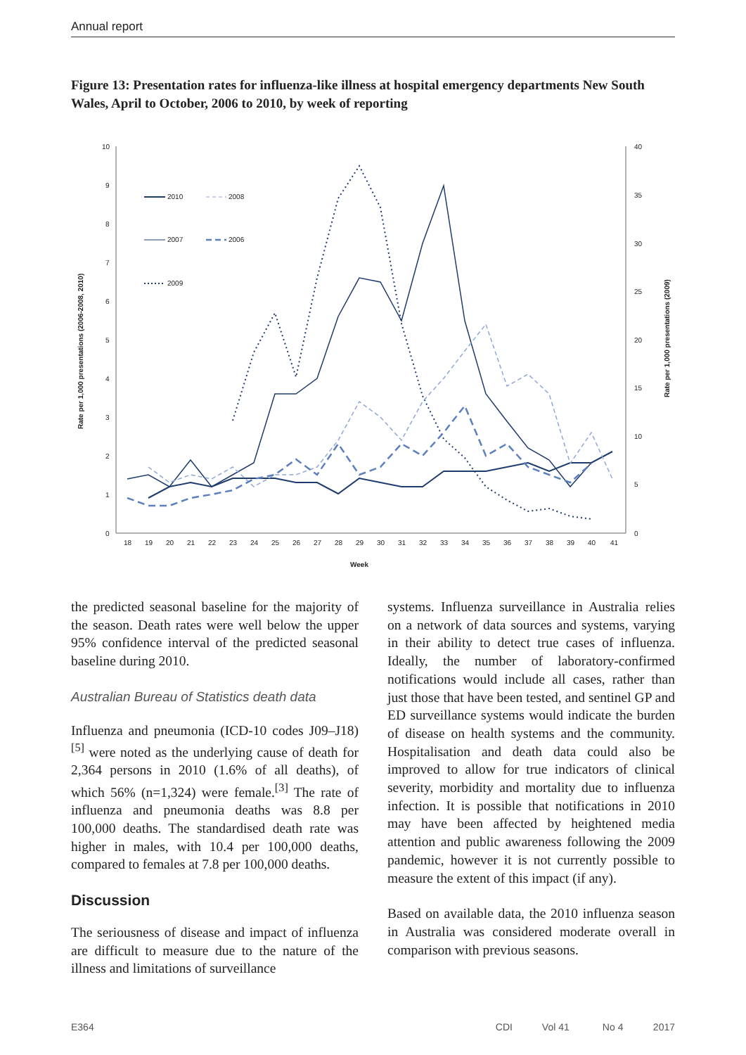Annual report
Figure 13: Presentation rates for influenza-like illness at hospital emergency departments New South Wales, April to October, 2006 to 2010, by week of reporting
10
9
8
7
6
5
4
3
2
1
0
40
35
30
25
20
15
10
5
0
18
19
20
21
22
23
24
25
26
27
28
29
30
31
32
33
34
35
36
37
38
39
40
41
Week
Rate per 1,000 presentations (2006-2008, 2010)
Rate per 1,000 presentations (2009)
2010
2008
2007
2006
2009
the predicted seasonal baseline for the majority of the season. Death rates were well below the upper 95% confidence interval of the predicted seasonal baseline during 2010.
Australian Bureau of Statistics death data
Influenza and pneumonia (ICD-10 codes J09–J18)<sup>[5]</sup> were noted as the underlying cause of death for 2,364 persons in 2010 (1.6% of all deaths), of which 56% (n=1,324) were female.<sup>[3]</sup> The rate of influenza and pneumonia deaths was 8.8 per 100,000 deaths. The standardised death rate was higher in males, with 10.4 per 100,000 deaths, compared to females at 7.8 per 100,000 deaths.
Discussion
The seriousness of disease and impact of influenza are difficult to measure due to the nature of the illness and limitations of surveillance
systems. Influenza surveillance in Australia relies on a network of data sources and systems, varying in their ability to detect true cases of influenza. Ideally, the number of laboratory-confirmed notifications would include all cases, rather than just those that have been tested, and sentinel GP and ED surveillance systems would indicate the burden of disease on health systems and the community. Hospitalisation and death data could also be improved to allow for true indicators of clinical severity, morbidity and mortality due to influenza infection. It is possible that notifications in 2010 may have been affected by heightened media attention and public awareness following the 2009 pandemic, however it is not currently possible to measure the extent of this impact (if any).
Based on available data, the 2010 influenza season in Australia was considered moderate overall in comparison with previous seasons.
E364 CDI Vol 41 No 4 2017